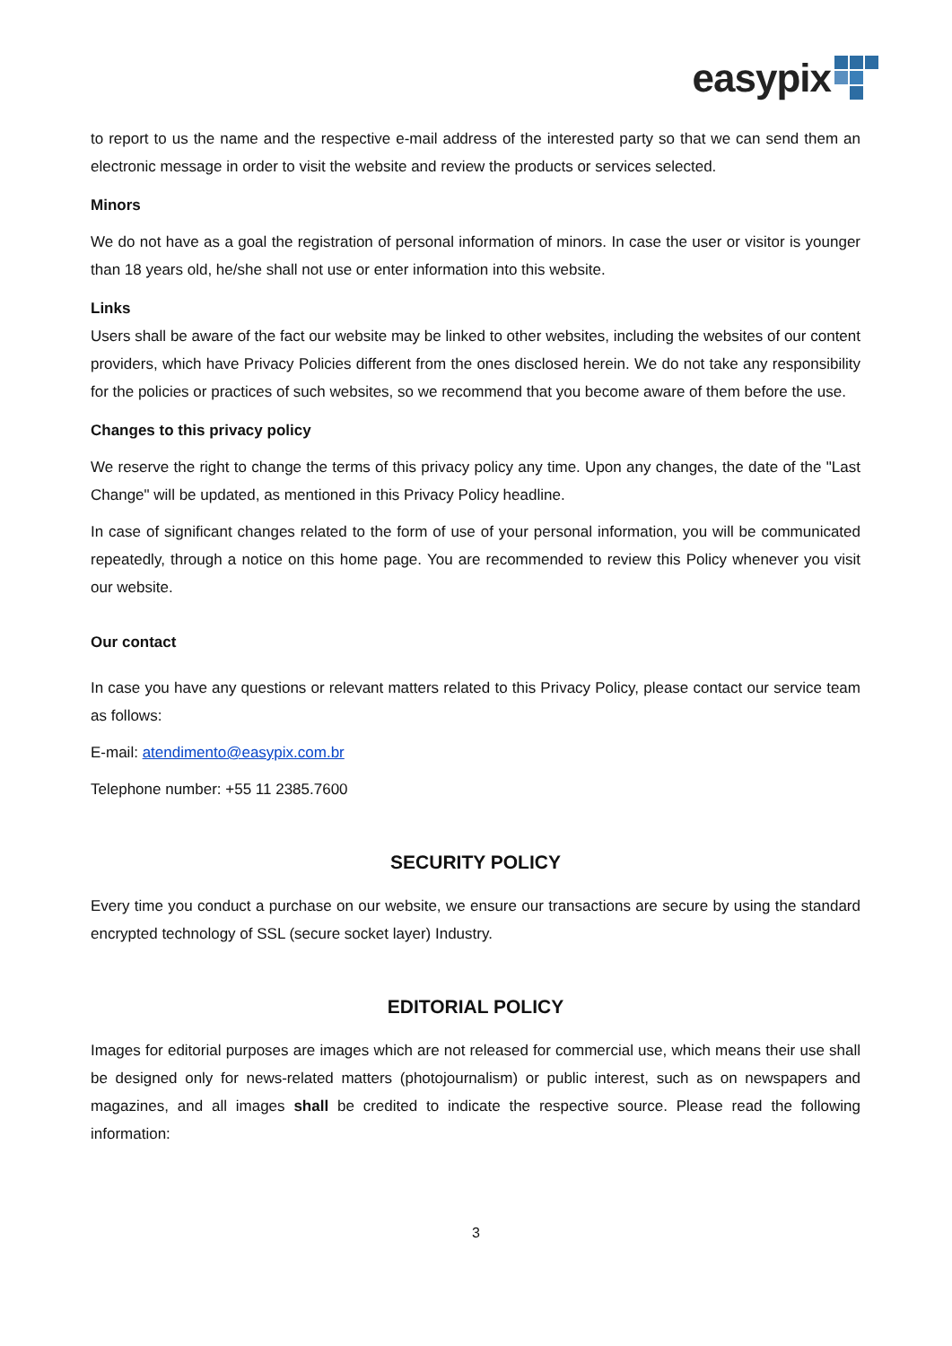easypix
to report to us the name and the respective e-mail address of the interested party so that we can send them an electronic message in order to visit the website and review the products or services selected.
Minors
We do not have as a goal the registration of personal information of minors. In case the user or visitor is younger than 18 years old, he/she shall not use or enter information into this website.
Links
Users shall be aware of the fact our website may be linked to other websites, including the websites of our content providers, which have Privacy Policies different from the ones disclosed herein. We do not take any responsibility for the policies or practices of such websites, so we recommend that you become aware of them before the use.
Changes to this privacy policy
We reserve the right to change the terms of this privacy policy any time. Upon any changes, the date of the "Last Change" will be updated, as mentioned in this Privacy Policy headline.
In case of significant changes related to the form of use of your personal information, you will be communicated repeatedly, through a notice on this home page. You are recommended to review this Policy whenever you visit our website.
Our contact
In case you have any questions or relevant matters related to this Privacy Policy, please contact our service team as follows:
E-mail: atendimento@easypix.com.br
Telephone number: +55 11 2385.7600
SECURITY POLICY
Every time you conduct a purchase on our website, we ensure our transactions are secure by using the standard encrypted technology of SSL (secure socket layer) Industry.
EDITORIAL POLICY
Images for editorial purposes are images which are not released for commercial use, which means their use shall be designed only for news-related matters (photojournalism) or public interest, such as on newspapers and magazines, and all images shall be credited to indicate the respective source. Please read the following information:
3